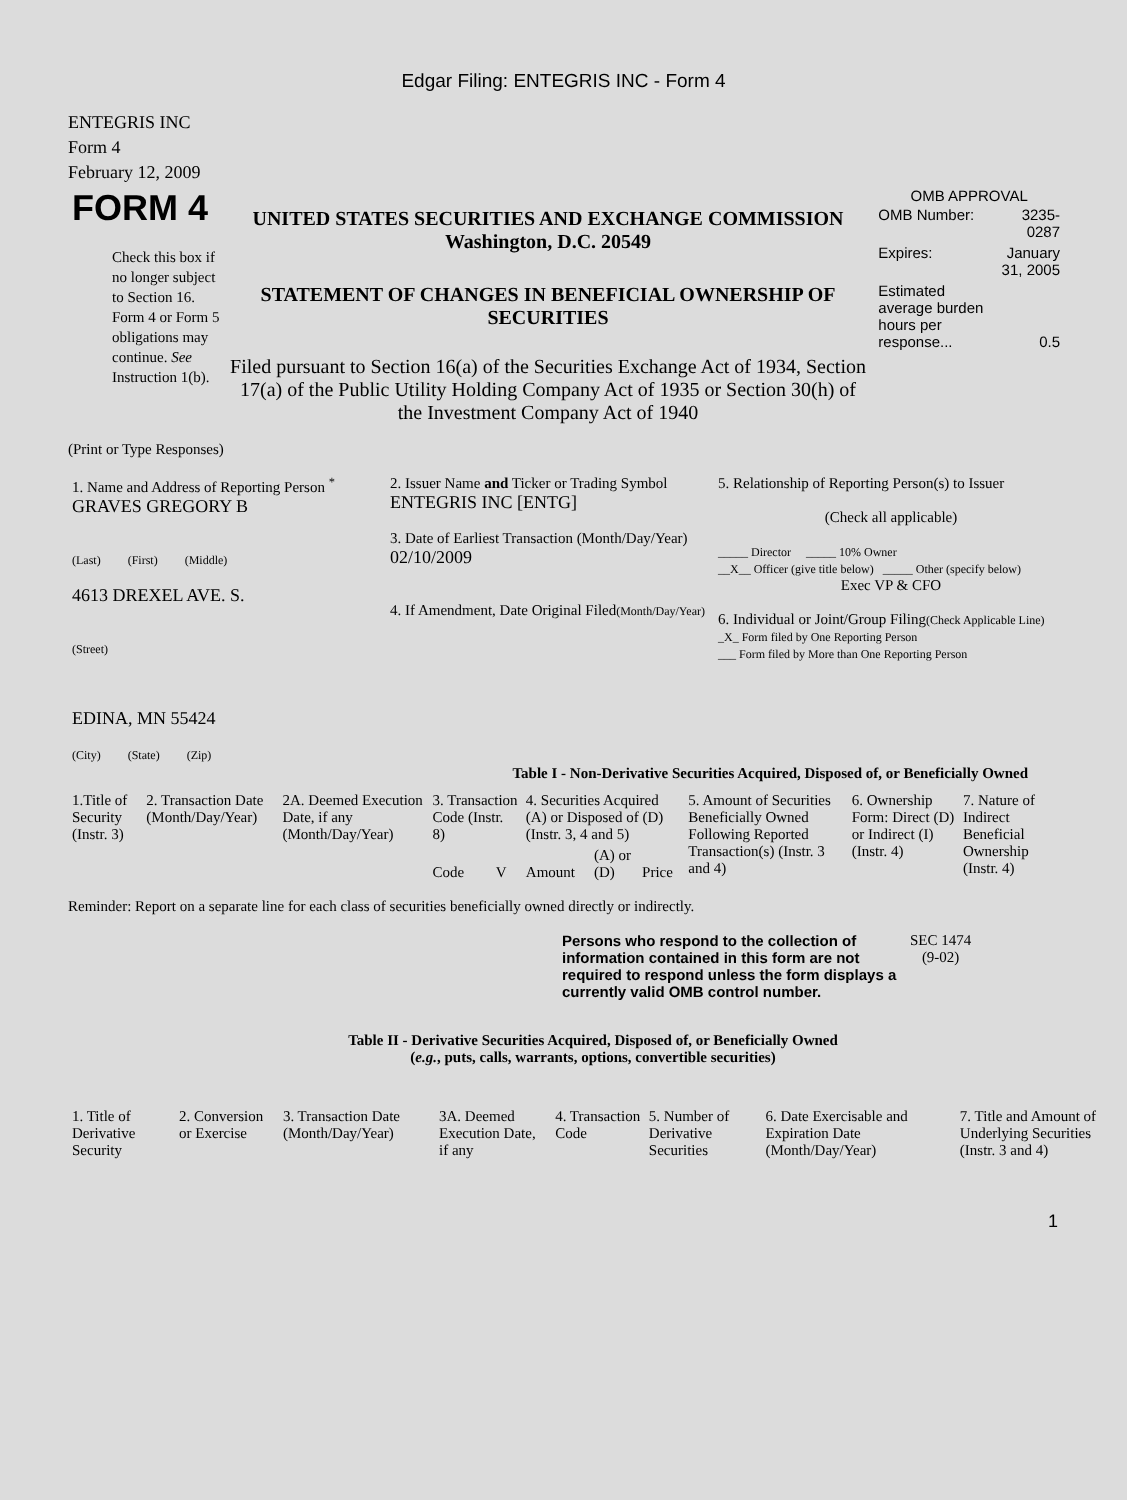Edgar Filing: ENTEGRIS INC - Form 4
ENTEGRIS INC
Form 4
February 12, 2009
| FORM 4 Check this box if no longer subject to Section 16. Form 4 or Form 5 obligations may continue. See Instruction 1(b). | UNITED STATES SECURITIES AND EXCHANGE COMMISSION Washington, D.C. 20549 STATEMENT OF CHANGES IN BENEFICIAL OWNERSHIP OF SECURITIES Filed pursuant to Section 16(a) of the Securities Exchange Act of 1934, Section 17(a) of the Public Utility Holding Company Act of 1935 or Section 30(h) of the Investment Company Act of 1940 | OMB APPROVAL / OMB Number: / 3235-0287 / / Expires: / January 31, 2005 / / Estimated average burden hours per response... / 0.5 / |
(Print or Type Responses)
| 1. Name and Address of Reporting Person <sup>*</sup> GRAVES GREGORY B (Last) (First) (Middle) 4613 DREXEL AVE. S. (Street) EDINA, MN 55424 (City) (State) (Zip) | 2. Issuer Name and Ticker or Trading Symbol ENTEGRIS INC [ENTG] 3. Date of Earliest Transaction (Month/Day/Year) 02/10/2009 4. If Amendment, Date Original Filed (Month/Day/Year) | 5. Relationship of Reporting Person(s) to Issuer (Check all applicable) _____ Director _____ 10% Owner __X__ Officer (give title below) _____ Other (specify below) Exec VP & CFO 6. Individual or Joint/Group Filing (Check Applicable Line) _X_ Form filed by One Reporting Person ___ Form filed by More than One Reporting Person |
Table I - Non-Derivative Securities Acquired, Disposed of, or Beneficially Owned
| 1.Title of Security (Instr. 3) | 2. Transaction Date (Month/Day/Year) | 2A. Deemed Execution Date, if any (Month/Day/Year) | 3. Transaction Code (Instr. 8) | | 4. Securities Acquired (A) or Disposed of (D) (Instr. 3, 4 and 5) | | | 5. Amount of Securities Beneficially Owned Following Reported Transaction(s) (Instr. 3 and 4) | 6. Ownership Form: Direct (D) or Indirect (I) (Instr. 4) | 7. Nature of Indirect Beneficial Ownership (Instr. 4) |
| --- | --- | --- | --- | --- | --- | --- | --- | --- | --- | --- |
| | | | Code | V | Amount | (A) or (D) | Price | | | |
Reminder: Report on a separate line for each class of securities beneficially owned directly or indirectly.
| Persons who respond to the collection of information contained in this form are not required to respond unless the form displays a currently valid OMB control number. | SEC 1474 (9-02) |
Table II - Derivative Securities Acquired, Disposed of, or Beneficially Owned
(e.g., puts, calls, warrants, options, convertible securities)
| 1. Title of Derivative Security | 2. Conversion or Exercise | 3. Transaction Date (Month/Day/Year) | 3A. Deemed Execution Date, if any | 4. Transaction Code | 5. Number of Derivative Securities | 6. Date Exercisable and Expiration Date (Month/Day/Year) | 7. Title and Amount of Underlying Securities (Instr. 3 and 4) |
| --- | --- | --- | --- | --- | --- | --- | --- |
1